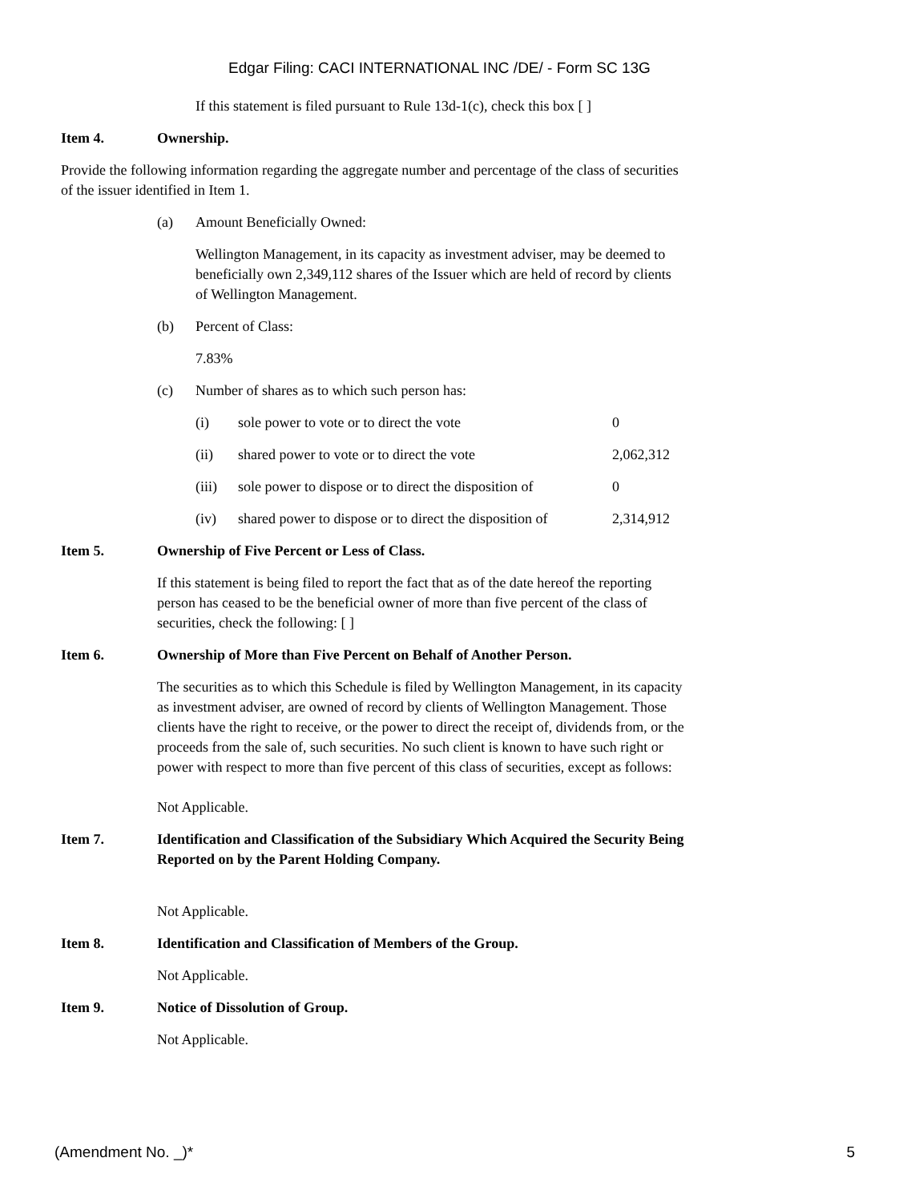Edgar Filing: CACI INTERNATIONAL INC /DE/ - Form SC 13G
If this statement is filed pursuant to Rule 13d-1(c), check this box [ ]
Item 4. Ownership.
Provide the following information regarding the aggregate number and percentage of the class of securities of the issuer identified in Item 1.
(a) Amount Beneficially Owned:
Wellington Management, in its capacity as investment adviser, may be deemed to beneficially own 2,349,112 shares of the Issuer which are held of record by clients of Wellington Management.
(b) Percent of Class:
7.83%
(c) Number of shares as to which such person has:
(i) sole power to vote or to direct the vote 0
(ii) shared power to vote or to direct the vote 2,062,312
(iii) sole power to dispose or to direct the disposition of 0
(iv) shared power to dispose or to direct the disposition of 2,314,912
Item 5. Ownership of Five Percent or Less of Class.
If this statement is being filed to report the fact that as of the date hereof the reporting person has ceased to be the beneficial owner of more than five percent of the class of securities, check the following: [ ]
Item 6. Ownership of More than Five Percent on Behalf of Another Person.
The securities as to which this Schedule is filed by Wellington Management, in its capacity as investment adviser, are owned of record by clients of Wellington Management. Those clients have the right to receive, or the power to direct the receipt of, dividends from, or the proceeds from the sale of, such securities. No such client is known to have such right or power with respect to more than five percent of this class of securities, except as follows:
Not Applicable.
Item 7. Identification and Classification of the Subsidiary Which Acquired the Security Being Reported on by the Parent Holding Company.
Not Applicable.
Item 8. Identification and Classification of Members of the Group.
Not Applicable.
Item 9. Notice of Dissolution of Group.
Not Applicable.
(Amendment No. _)* 5